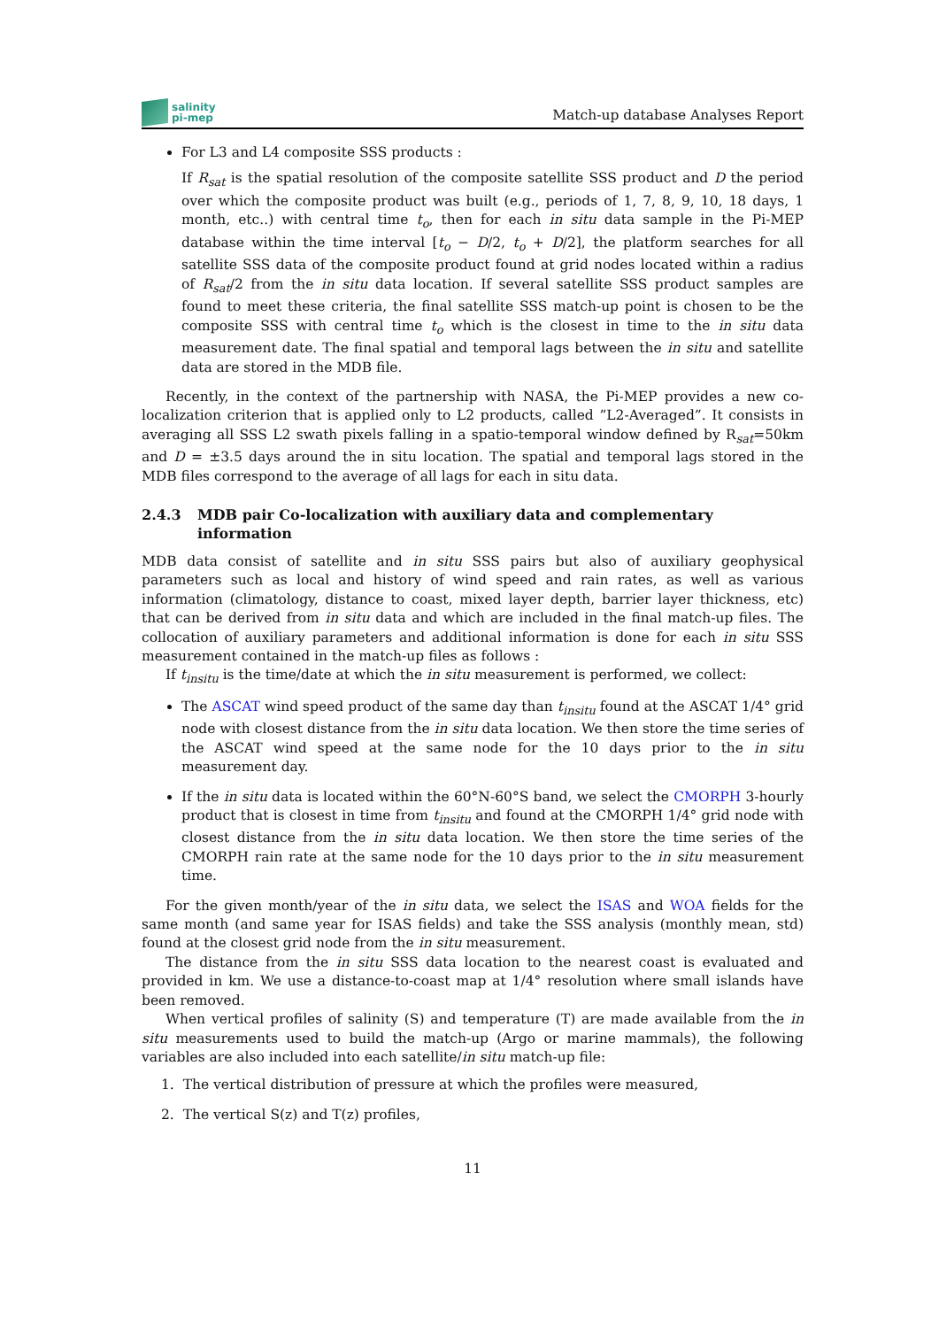salinity
pi-mep
Match-up database Analyses Report
For L3 and L4 composite SSS products :
If R<sub>sat</sub> is the spatial resolution of the composite satellite SSS product and D the period over which the composite product was built (e.g., periods of 1, 7, 8, 9, 10, 18 days, 1 month, etc..) with central time t<sub>o</sub>, then for each in situ data sample in the Pi-MEP database within the time interval [t<sub>o</sub> − D/2, t<sub>o</sub> + D/2], the platform searches for all satellite SSS data of the composite product found at grid nodes located within a radius of R<sub>sat</sub>/2 from the in situ data location. If several satellite SSS product samples are found to meet these criteria, the final satellite SSS match-up point is chosen to be the composite SSS with central time t<sub>o</sub> which is the closest in time to the in situ data measurement date. The final spatial and temporal lags between the in situ and satellite data are stored in the MDB file.
Recently, in the context of the partnership with NASA, the Pi-MEP provides a new co-localization criterion that is applied only to L2 products, called ”L2-Averaged”. It consists in averaging all SSS L2 swath pixels falling in a spatio-temporal window defined by R<sub>sat</sub>=50km and D = ±3.5 days around the in situ location. The spatial and temporal lags stored in the MDB files correspond to the average of all lags for each in situ data.
2.4.3 MDB pair Co-localization with auxiliary data and complementary information
MDB data consist of satellite and in situ SSS pairs but also of auxiliary geophysical parameters such as local and history of wind speed and rain rates, as well as various information (climatology, distance to coast, mixed layer depth, barrier layer thickness, etc) that can be derived from in situ data and which are included in the final match-up files. The collocation of auxiliary parameters and additional information is done for each in situ SSS measurement contained in the match-up files as follows :
If t<sub>insitu</sub> is the time/date at which the in situ measurement is performed, we collect:
The ASCAT wind speed product of the same day than t<sub>insitu</sub> found at the ASCAT 1/4° grid node with closest distance from the in situ data location. We then store the time series of the ASCAT wind speed at the same node for the 10 days prior to the in situ measurement day.
If the in situ data is located within the 60°N-60°S band, we select the CMORPH 3-hourly product that is closest in time from t<sub>insitu</sub> and found at the CMORPH 1/4° grid node with closest distance from the in situ data location. We then store the time series of the CMORPH rain rate at the same node for the 10 days prior to the in situ measurement time.
For the given month/year of the in situ data, we select the ISAS and WOA fields for the same month (and same year for ISAS fields) and take the SSS analysis (monthly mean, std) found at the closest grid node from the in situ measurement.
The distance from the in situ SSS data location to the nearest coast is evaluated and provided in km. We use a distance-to-coast map at 1/4° resolution where small islands have been removed.
When vertical profiles of salinity (S) and temperature (T) are made available from the in situ measurements used to build the match-up (Argo or marine mammals), the following variables are also included into each satellite/in situ match-up file:
1. The vertical distribution of pressure at which the profiles were measured,
2. The vertical S(z) and T(z) profiles,
11